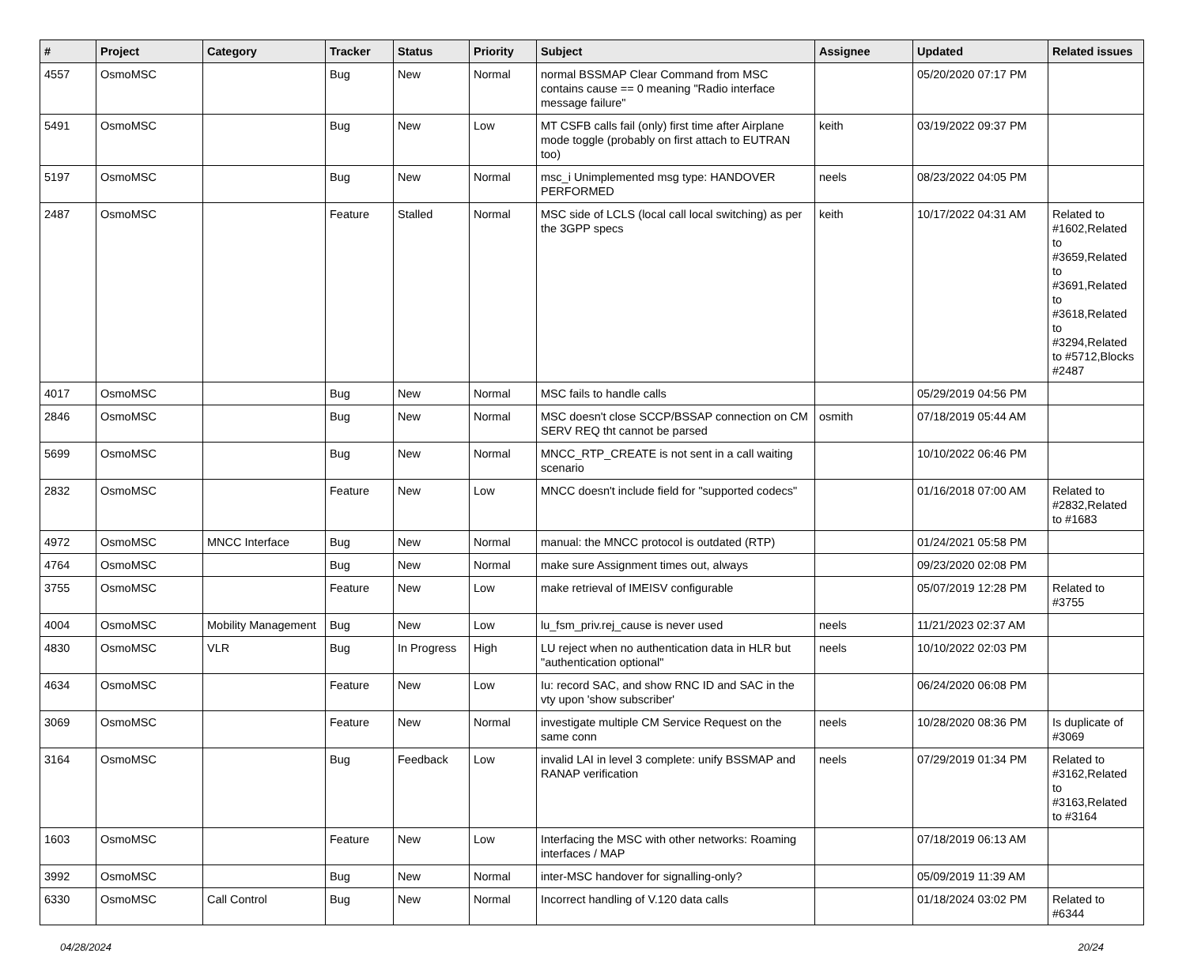| # | Project | Category | Tracker | Status | Priority | Subject | Assignee | Updated | Related issues |
| --- | --- | --- | --- | --- | --- | --- | --- | --- | --- |
| 4557 | OsmoMSC | | Bug | New | Normal | normal BSSMAP Clear Command from MSC contains cause == 0 meaning "Radio interface message failure" | | 05/20/2020 07:17 PM | |
| 5491 | OsmoMSC | | Bug | New | Low | MT CSFB calls fail (only) first time after Airplane mode toggle (probably on first attach to EUTRAN too) | keith | 03/19/2022 09:37 PM | |
| 5197 | OsmoMSC | | Bug | New | Normal | msc_i Unimplemented msg type: HANDOVER PERFORMED | neels | 08/23/2022 04:05 PM | |
| 2487 | OsmoMSC | | Feature | Stalled | Normal | MSC side of LCLS (local call local switching) as per the 3GPP specs | keith | 10/17/2022 04:31 AM | Related to #1602,Related to #3659,Related to #3691,Related to #3618,Related to #3294,Related to #5712,Blocks #2487 |
| 4017 | OsmoMSC | | Bug | New | Normal | MSC fails to handle calls | | 05/29/2019 04:56 PM | |
| 2846 | OsmoMSC | | Bug | New | Normal | MSC doesn't close SCCP/BSSAP connection on CM SERV REQ tht cannot be parsed | osmith | 07/18/2019 05:44 AM | |
| 5699 | OsmoMSC | | Bug | New | Normal | MNCC_RTP_CREATE is not sent in a call waiting scenario | | 10/10/2022 06:46 PM | |
| 2832 | OsmoMSC | | Feature | New | Low | MNCC doesn't include field for "supported codecs" | | 01/16/2018 07:00 AM | Related to #2832,Related to #1683 |
| 4972 | OsmoMSC | MNCC Interface | Bug | New | Normal | manual: the MNCC protocol is outdated (RTP) | | 01/24/2021 05:58 PM | |
| 4764 | OsmoMSC | | Bug | New | Normal | make sure Assignment times out, always | | 09/23/2020 02:08 PM | |
| 3755 | OsmoMSC | | Feature | New | Low | make retrieval of IMEISV configurable | | 05/07/2019 12:28 PM | Related to #3755 |
| 4004 | OsmoMSC | Mobility Management | Bug | New | Low | lu_fsm_priv.rej_cause is never used | neels | 11/21/2023 02:37 AM | |
| 4830 | OsmoMSC | VLR | Bug | In Progress | High | LU reject when no authentication data in HLR but "authentication optional" | neels | 10/10/2022 02:03 PM | |
| 4634 | OsmoMSC | | Feature | New | Low | Iu: record SAC, and show RNC ID and SAC in the vty upon 'show subscriber' | | 06/24/2020 06:08 PM | |
| 3069 | OsmoMSC | | Feature | New | Normal | investigate multiple CM Service Request on the same conn | neels | 10/28/2020 08:36 PM | Is duplicate of #3069 |
| 3164 | OsmoMSC | | Bug | Feedback | Low | invalid LAI in level 3 complete: unify BSSMAP and RANAP verification | neels | 07/29/2019 01:34 PM | Related to #3162,Related to #3163,Related to #3164 |
| 1603 | OsmoMSC | | Feature | New | Low | Interfacing the MSC with other networks: Roaming interfaces / MAP | | 07/18/2019 06:13 AM | |
| 3992 | OsmoMSC | | Bug | New | Normal | inter-MSC handover for signalling-only? | | 05/09/2019 11:39 AM | |
| 6330 | OsmoMSC | Call Control | Bug | New | Normal | Incorrect handling of V.120 data calls | | 01/18/2024 03:02 PM | Related to #6344 |
04/28/2024 20/24